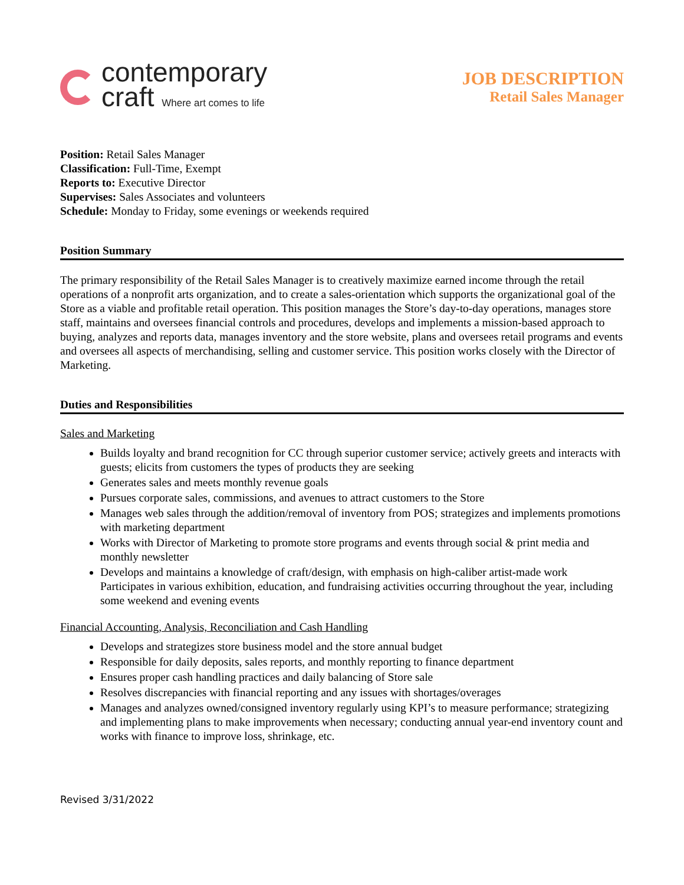contemporary
craft Where art comes to life
JOB DESCRIPTION
Retail Sales Manager
Position: Retail Sales Manager
Classification: Full-Time, Exempt
Reports to: Executive Director
Supervises: Sales Associates and volunteers
Schedule: Monday to Friday, some evenings or weekends required
Position Summary
The primary responsibility of the Retail Sales Manager is to creatively maximize earned income through the retail operations of a nonprofit arts organization, and to create a sales-orientation which supports the organizational goal of the Store as a viable and profitable retail operation. This position manages the Store’s day-to-day operations, manages store staff, maintains and oversees financial controls and procedures, develops and implements a mission-based approach to buying, analyzes and reports data, manages inventory and the store website, plans and oversees retail programs and events and oversees all aspects of merchandising, selling and customer service. This position works closely with the Director of Marketing.
Duties and Responsibilities
Sales and Marketing
Builds loyalty and brand recognition for CC through superior customer service; actively greets and interacts with guests; elicits from customers the types of products they are seeking
Generates sales and meets monthly revenue goals
Pursues corporate sales, commissions, and avenues to attract customers to the Store
Manages web sales through the addition/removal of inventory from POS; strategizes and implements promotions with marketing department
Works with Director of Marketing to promote store programs and events through social & print media and monthly newsletter
Develops and maintains a knowledge of craft/design, with emphasis on high-caliber artist-made work Participates in various exhibition, education, and fundraising activities occurring throughout the year, including some weekend and evening events
Financial Accounting, Analysis, Reconciliation and Cash Handling
Develops and strategizes store business model and the store annual budget
Responsible for daily deposits, sales reports, and monthly reporting to finance department
Ensures proper cash handling practices and daily balancing of Store sale
Resolves discrepancies with financial reporting and any issues with shortages/overages
Manages and analyzes owned/consigned inventory regularly using KPI’s to measure performance; strategizing and implementing plans to make improvements when necessary; conducting annual year-end inventory count and works with finance to improve loss, shrinkage, etc.
Revised 3/31/2022